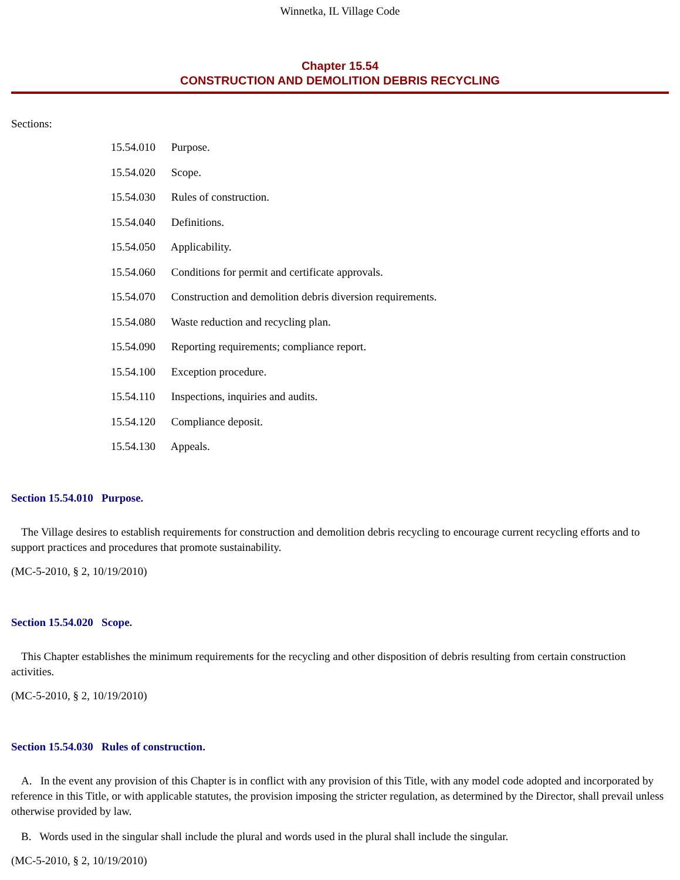Winnetka, IL Village Code
Chapter 15.54
CONSTRUCTION AND DEMOLITION DEBRIS RECYCLING
Sections:
15.54.010 Purpose.
15.54.020 Scope.
15.54.030 Rules of construction.
15.54.040 Definitions.
15.54.050 Applicability.
15.54.060 Conditions for permit and certificate approvals.
15.54.070 Construction and demolition debris diversion requirements.
15.54.080 Waste reduction and recycling plan.
15.54.090 Reporting requirements; compliance report.
15.54.100 Exception procedure.
15.54.110 Inspections, inquiries and audits.
15.54.120 Compliance deposit.
15.54.130 Appeals.
Section 15.54.010 Purpose.
The Village desires to establish requirements for construction and demolition debris recycling to encourage current recycling efforts and to support practices and procedures that promote sustainability.
(MC-5-2010, § 2, 10/19/2010)
Section 15.54.020 Scope.
This Chapter establishes the minimum requirements for the recycling and other disposition of debris resulting from certain construction activities.
(MC-5-2010, § 2, 10/19/2010)
Section 15.54.030 Rules of construction.
A. In the event any provision of this Chapter is in conflict with any provision of this Title, with any model code adopted and incorporated by reference in this Title, or with applicable statutes, the provision imposing the stricter regulation, as determined by the Director, shall prevail unless otherwise provided by law.
B. Words used in the singular shall include the plural and words used in the plural shall include the singular.
(MC-5-2010, § 2, 10/19/2010)